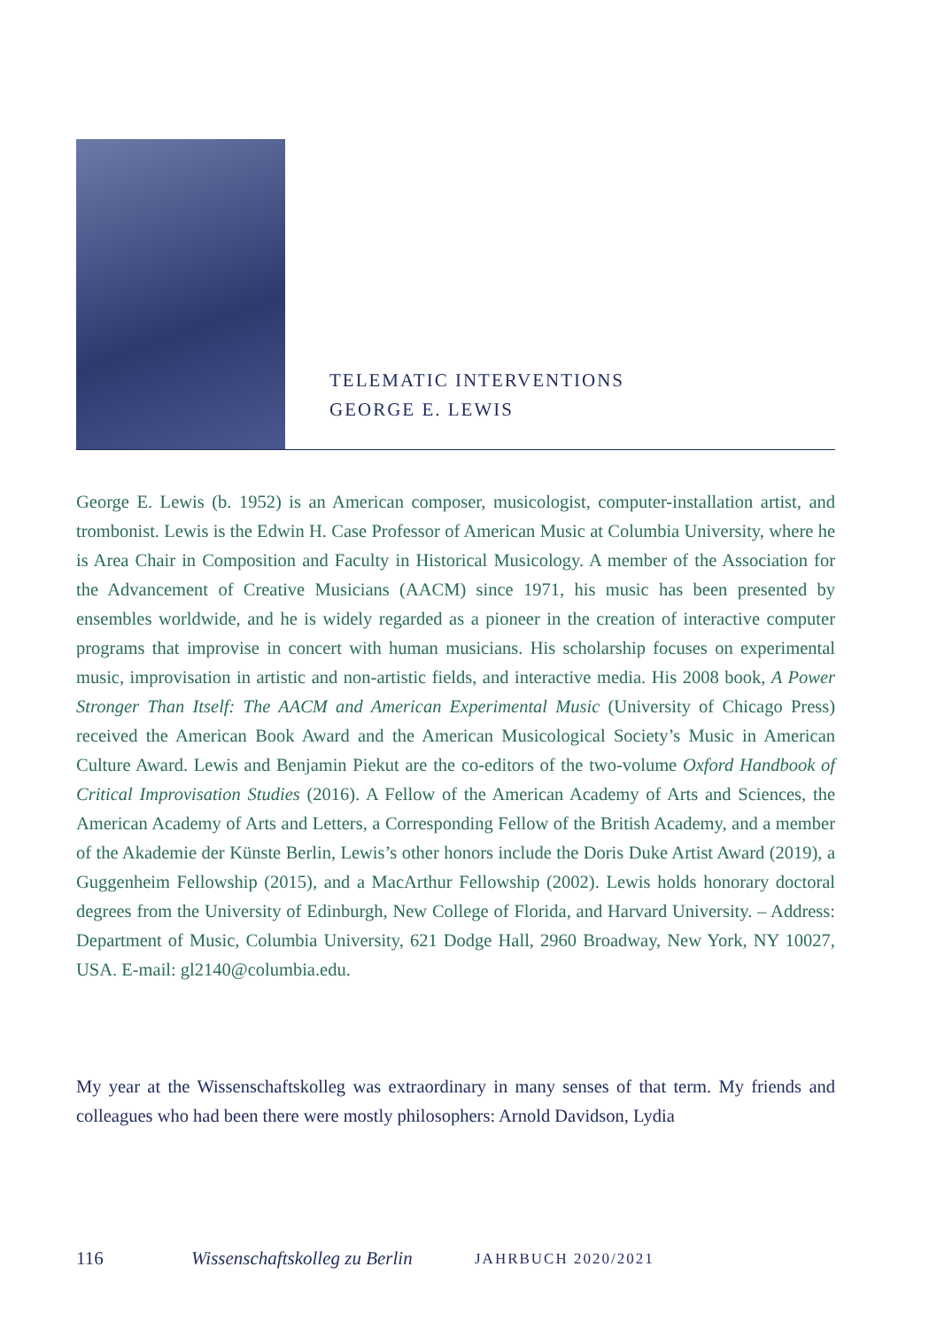TELEMATIC INTERVENTIONS
GEORGE E. LEWIS
George E. Lewis (b. 1952) is an American composer, musicologist, computer-installation artist, and trombonist. Lewis is the Edwin H. Case Professor of American Music at Columbia University, where he is Area Chair in Composition and Faculty in Historical Musicology. A member of the Association for the Advancement of Creative Musicians (AACM) since 1971, his music has been presented by ensembles worldwide, and he is widely regarded as a pioneer in the creation of interactive computer programs that improvise in concert with human musicians. His scholarship focuses on experimental music, improvisation in artistic and non-artistic fields, and interactive media. His 2008 book, A Power Stronger Than Itself: The AACM and American Experimental Music (University of Chicago Press) received the American Book Award and the American Musicological Society’s Music in American Culture Award. Lewis and Benjamin Piekut are the co-editors of the two-volume Oxford Handbook of Critical Improvisation Studies (2016). A Fellow of the American Academy of Arts and Sciences, the American Academy of Arts and Letters, a Corresponding Fellow of the British Academy, and a member of the Akademie der Künste Berlin, Lewis’s other honors include the Doris Duke Artist Award (2019), a Guggenheim Fellowship (2015), and a MacArthur Fellowship (2002). Lewis holds honorary doctoral degrees from the University of Edinburgh, New College of Florida, and Harvard University. – Address: Department of Music, Columbia University, 621 Dodge Hall, 2960 Broadway, New York, NY 10027, USA. E-mail: gl2140@columbia.edu.
My year at the Wissenschaftskolleg was extraordinary in many senses of that term. My friends and colleagues who had been there were mostly philosophers: Arnold Davidson, Lydia
116 Wissenschaftskolleg zu Berlin JAHRBUCH 2020/2021